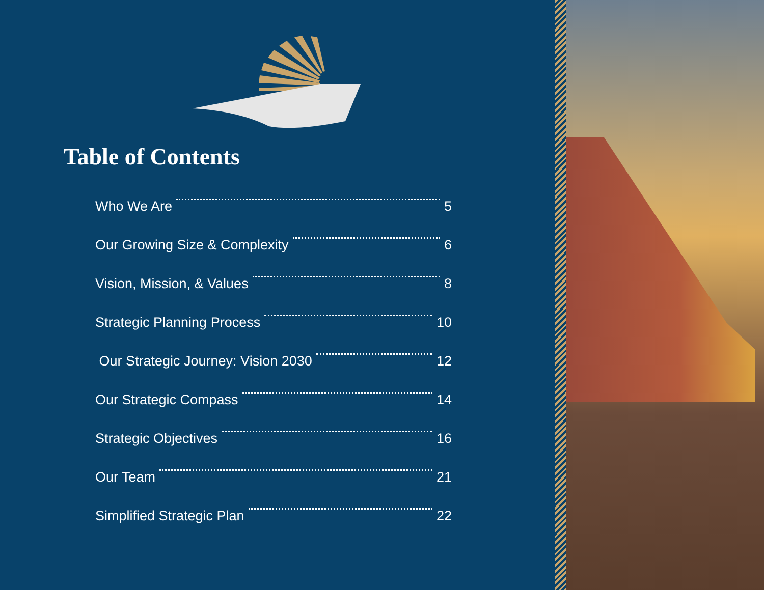Table of Contents
Who We Are 5
Our Growing Size & Complexity 6
Vision, Mission, & Values 8
Strategic Planning Process 10
Our Strategic Journey: Vision 2030 12
Our Strategic Compass 14
Strategic Objectives 16
Our Team 21
Simplified Strategic Plan 22